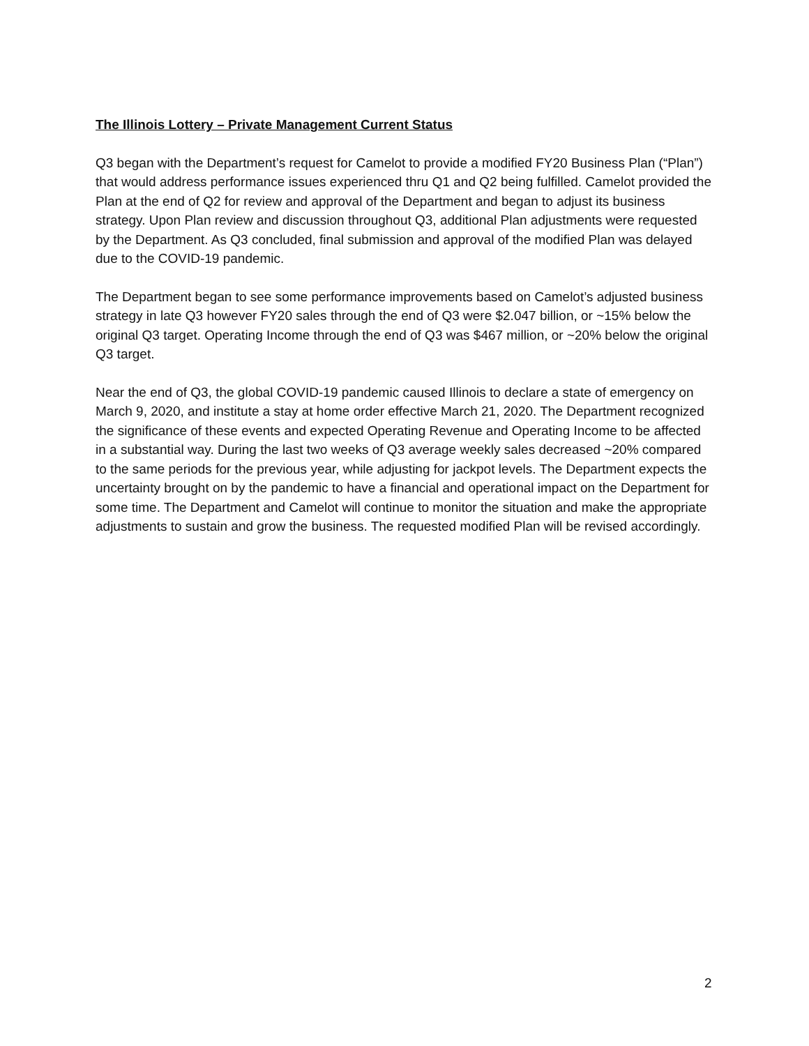The Illinois Lottery – Private Management Current Status
Q3 began with the Department’s request for Camelot to provide a modified FY20 Business Plan (“Plan”) that would address performance issues experienced thru Q1 and Q2 being fulfilled. Camelot provided the Plan at the end of Q2 for review and approval of the Department and began to adjust its business strategy. Upon Plan review and discussion throughout Q3, additional Plan adjustments were requested by the Department. As Q3 concluded, final submission and approval of the modified Plan was delayed due to the COVID-19 pandemic.
The Department began to see some performance improvements based on Camelot’s adjusted business strategy in late Q3 however FY20 sales through the end of Q3 were $2.047 billion, or ~15% below the original Q3 target. Operating Income through the end of Q3 was $467 million, or ~20% below the original Q3 target.
Near the end of Q3, the global COVID-19 pandemic caused Illinois to declare a state of emergency on March 9, 2020, and institute a stay at home order effective March 21, 2020. The Department recognized the significance of these events and expected Operating Revenue and Operating Income to be affected in a substantial way. During the last two weeks of Q3 average weekly sales decreased ~20% compared to the same periods for the previous year, while adjusting for jackpot levels. The Department expects the uncertainty brought on by the pandemic to have a financial and operational impact on the Department for some time. The Department and Camelot will continue to monitor the situation and make the appropriate adjustments to sustain and grow the business. The requested modified Plan will be revised accordingly.
2